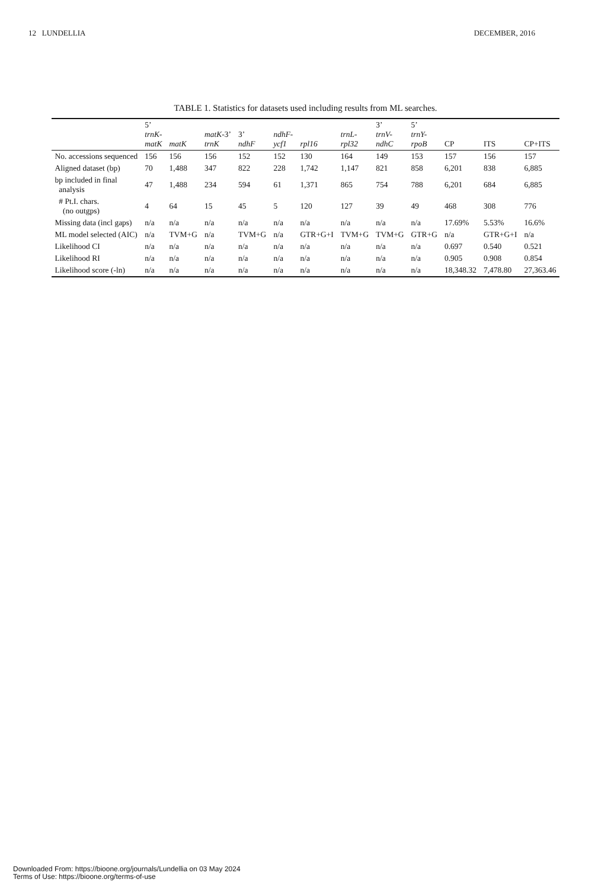12 LUNDELLIA DECEMBER, 2016
TABLE 1. Statistics for datasets used including results from ML searches.
| | 5’ trnK- matK | matK | matK -3’ trnK | 3’ ndhF | ndhF- ycf1 | rpl16 | trnL- rpl32 | 3’ trnV- ndhC | 5’ trnY- rpoB | CP | ITS | CP+ITS |
| --- | --- | --- | --- | --- | --- | --- | --- | --- | --- | --- | --- | --- |
| No. accessions sequenced | 156 | 156 | 156 | 152 | 152 | 130 | 164 | 149 | 153 | 157 | 156 | 157 |
| Aligned dataset (bp) | 70 | 1,488 | 347 | 822 | 228 | 1,742 | 1,147 | 821 | 858 | 6,201 | 838 | 6,885 |
| bp included in final analysis | 47 | 1,488 | 234 | 594 | 61 | 1,371 | 865 | 754 | 788 | 6,201 | 684 | 6,885 |
| # Pt.I. chars. (no outgps) | 4 | 64 | 15 | 45 | 5 | 120 | 127 | 39 | 49 | 468 | 308 | 776 |
| Missing data (incl gaps) | n/a | n/a | n/a | n/a | n/a | n/a | n/a | n/a | n/a | 17.69% | 5.53% | 16.6% |
| ML model selected (AIC) | n/a | TVM+G | n/a | TVM+G | n/a | GTR+G+I | TVM+G | TVM+G | GTR+G | n/a | GTR+G+I | n/a |
| Likelihood CI | n/a | n/a | n/a | n/a | n/a | n/a | n/a | n/a | n/a | 0.697 | 0.540 | 0.521 |
| Likelihood RI | n/a | n/a | n/a | n/a | n/a | n/a | n/a | n/a | n/a | 0.905 | 0.908 | 0.854 |
| Likelihood score (-ln) | n/a | n/a | n/a | n/a | n/a | n/a | n/a | n/a | n/a | 18,348.32 | 7,478.80 | 27,363.46 |
Downloaded From: https://bioone.org/journals/Lundellia on 03 May 2024
Terms of Use: https://bioone.org/terms-of-use